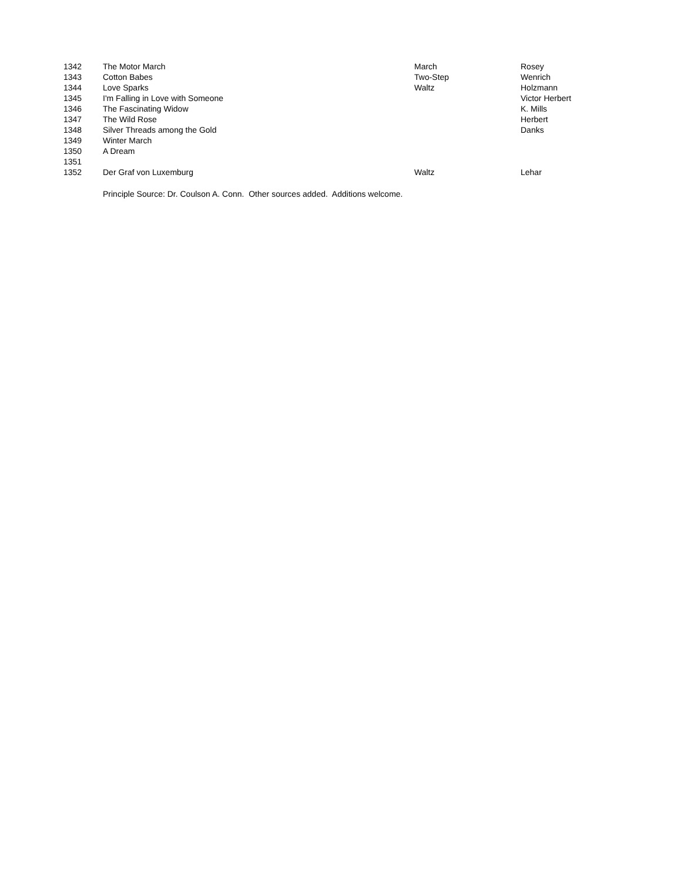| 1342 | The Motor March | March | Rosey |
| 1343 | Cotton Babes | Two-Step | Wenrich |
| 1344 | Love Sparks | Waltz | Holzmann |
| 1345 | I'm Falling in Love with Someone | | Victor Herbert |
| 1346 | The Fascinating Widow | | K. Mills |
| 1347 | The Wild Rose | | Herbert |
| 1348 | Silver Threads among the Gold | | Danks |
| 1349 | Winter March | | |
| 1350 | A Dream | | |
| 1351 | | | |
| 1352 | Der Graf von Luxemburg | Waltz | Lehar |
| | Principle Source: Dr. Coulson A. Conn. Other sources added. Additions welcome. | | |